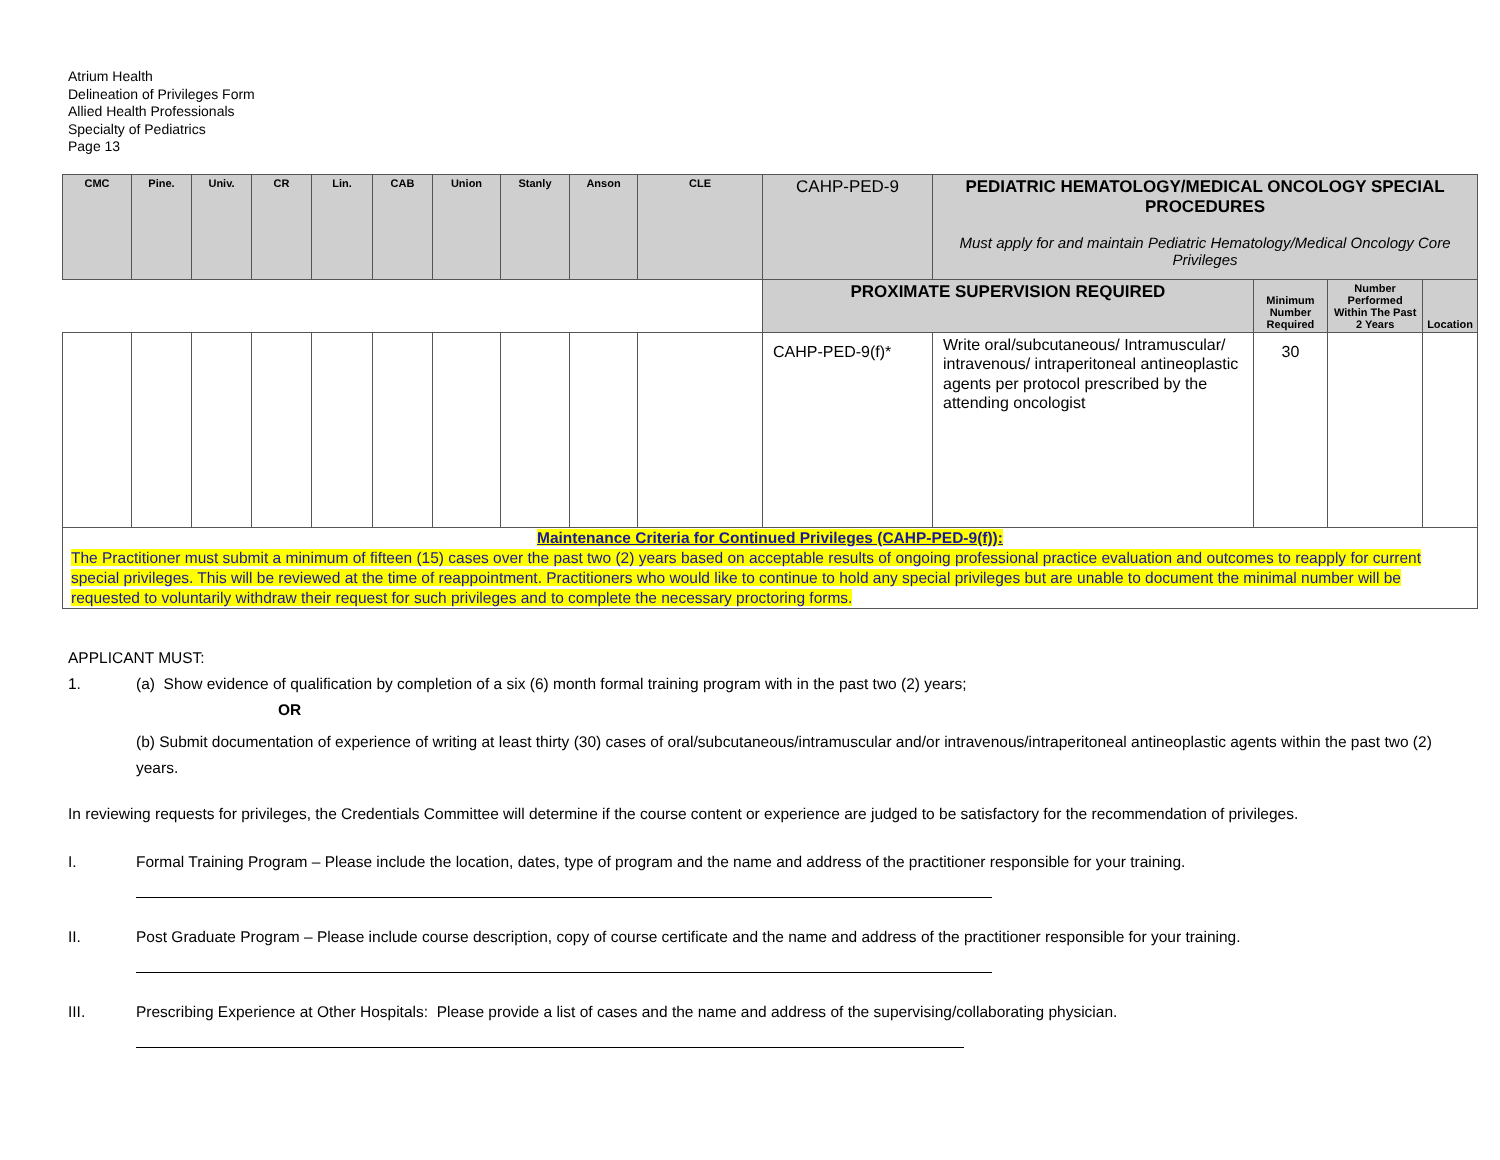Atrium Health
Delineation of Privileges Form
Allied Health Professionals
Specialty of Pediatrics
Page 13
| CMC | Pine. | Univ. | CR | Lin. | CAB | Union | Stanly | Anson | CLE | CAHP-PED-9 | PEDIATRIC HEMATOLOGY/MEDICAL ONCOLOGY SPECIAL PROCEDURES Must apply for and maintain Pediatric Hematology/Medical Oncology Core Privileges | | | |
| | | | | | | | | | | PROXIMATE SUPERVISION REQUIRED | | Minimum Number Required | Number Performed Within The Past 2 Years | Location |
| | | | | | | | | | | CAHP-PED-9(f)* | Write oral/subcutaneous/ Intramuscular/ intravenous/ intraperitoneal antineoplastic agents per protocol prescribed by the attending oncologist | 30 | | |
| Maintenance Criteria for Continued Privileges (CAHP-PED-9(f)): The Practitioner must submit a minimum of fifteen (15) cases over the past two (2) years based on acceptable results of ongoing professional practice evaluation and outcomes to reapply for current special privileges. This will be reviewed at the time of reappointment. Practitioners who would like to continue to hold any special privileges but are unable to document the minimal number will be requested to voluntarily withdraw their request for such privileges and to complete the necessary proctoring forms. | | | | | | | | | | | | | | |
APPLICANT MUST:
1. (a) Show evidence of qualification by completion of a six (6) month formal training program with in the past two (2) years;
OR
(b) Submit documentation of experience of writing at least thirty (30) cases of oral/subcutaneous/intramuscular and/or intravenous/intraperitoneal antineoplastic agents within the past two (2) years.
In reviewing requests for privileges, the Credentials Committee will determine if the course content or experience are judged to be satisfactory for the recommendation of privileges.
I. Formal Training Program – Please include the location, dates, type of program and the name and address of the practitioner responsible for your training.
II. Post Graduate Program – Please include course description, copy of course certificate and the name and address of the practitioner responsible for your training.
III. Prescribing Experience at Other Hospitals: Please provide a list of cases and the name and address of the supervising/collaborating physician.